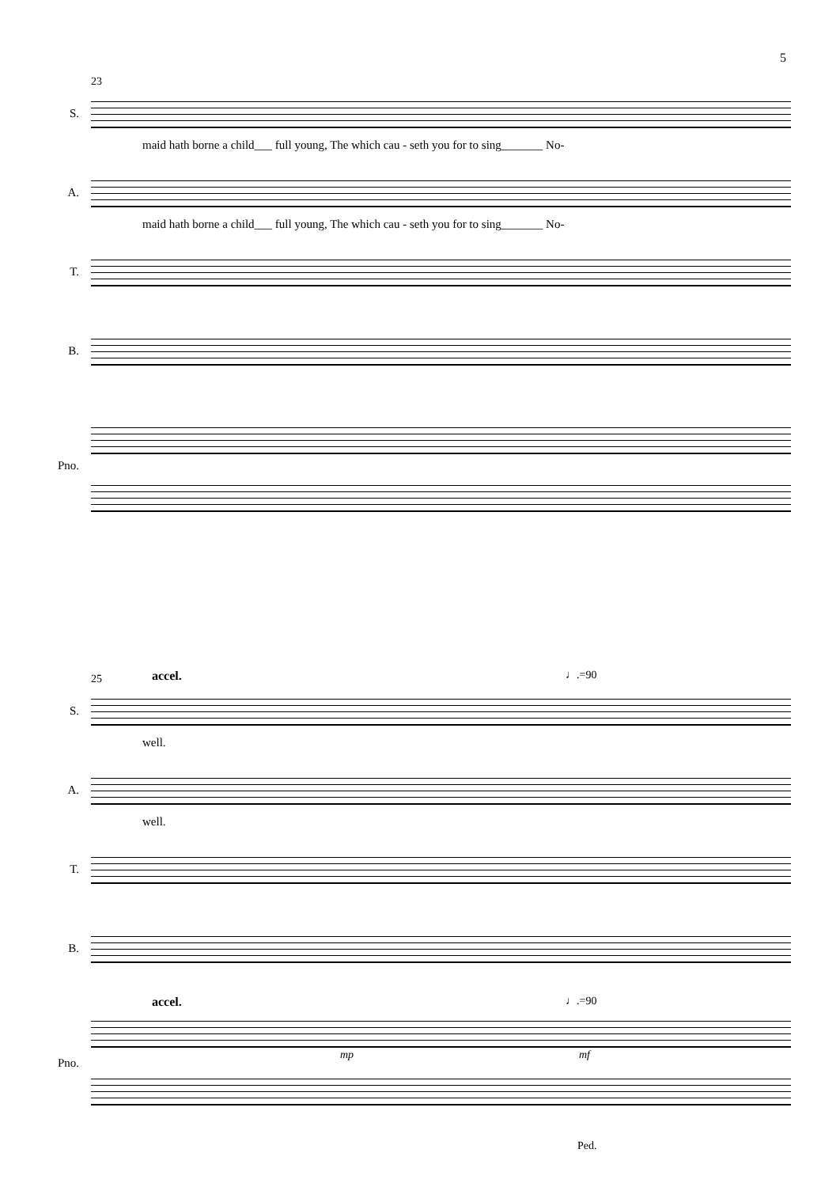5
23
S.
maid hath borne a child___ full young, The which cau - seth you for to sing_______ No-
A.
maid hath borne a child___ full young, The which cau - seth you for to sing_______ No-
T.
B.
Pno.
25 accel. ♩.=90
S.
well.
A.
well.
T.
B.
accel. ♩.=90
Pno.
mp mf
Ped.